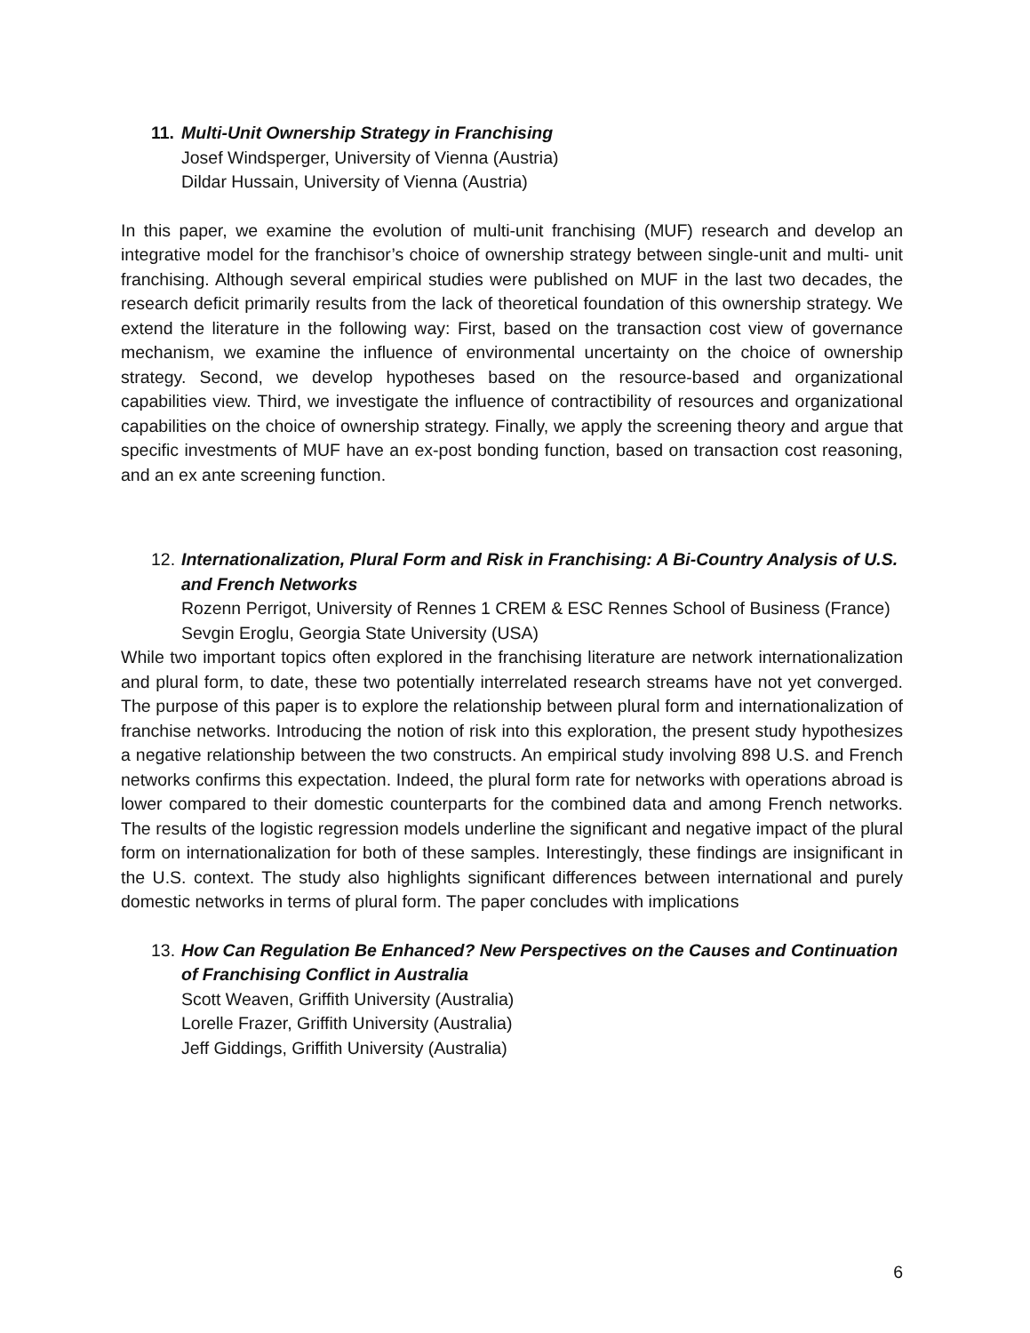11.
Multi-Unit Ownership Strategy in Franchising
Josef Windsperger, University of Vienna (Austria)
Dildar Hussain, University of Vienna (Austria)
In this paper, we examine the evolution of multi-unit franchising (MUF) research and develop an integrative model for the franchisor’s choice of ownership strategy between single-unit and multi- unit franchising. Although several empirical studies were published on MUF in the last two decades, the research deficit primarily results from the lack of theoretical foundation of this ownership strategy. We extend the literature in the following way: First, based on the transaction cost view of governance mechanism, we examine the influence of environmental uncertainty on the choice of ownership strategy. Second, we develop hypotheses based on the resource-based and organizational capabilities view. Third, we investigate the influence of contractibility of resources and organizational capabilities on the choice of ownership strategy. Finally, we apply the screening theory and argue that specific investments of MUF have an ex-post bonding function, based on transaction cost reasoning, and an ex ante screening function.
12.
Internationalization, Plural Form and Risk in Franchising: A Bi-Country Analysis of U.S. and French Networks
Rozenn Perrigot, University of Rennes 1 CREM & ESC Rennes School of Business (France)
Sevgin Eroglu, Georgia State University (USA)
While two important topics often explored in the franchising literature are network internationalization and plural form, to date, these two potentially interrelated research streams have not yet converged. The purpose of this paper is to explore the relationship between plural form and internationalization of franchise networks. Introducing the notion of risk into this exploration, the present study hypothesizes a negative relationship between the two constructs. An empirical study involving 898 U.S. and French networks confirms this expectation. Indeed, the plural form rate for networks with operations abroad is lower compared to their domestic counterparts for the combined data and among French networks. The results of the logistic regression models underline the significant and negative impact of the plural form on internationalization for both of these samples. Interestingly, these findings are insignificant in the U.S. context. The study also highlights significant differences between international and purely domestic networks in terms of plural form. The paper concludes with implications
13.
How Can Regulation Be Enhanced? New Perspectives on the Causes and Continuation of Franchising Conflict in Australia
Scott Weaven, Griffith University (Australia)
Lorelle Frazer, Griffith University (Australia)
Jeff Giddings, Griffith University (Australia)
6